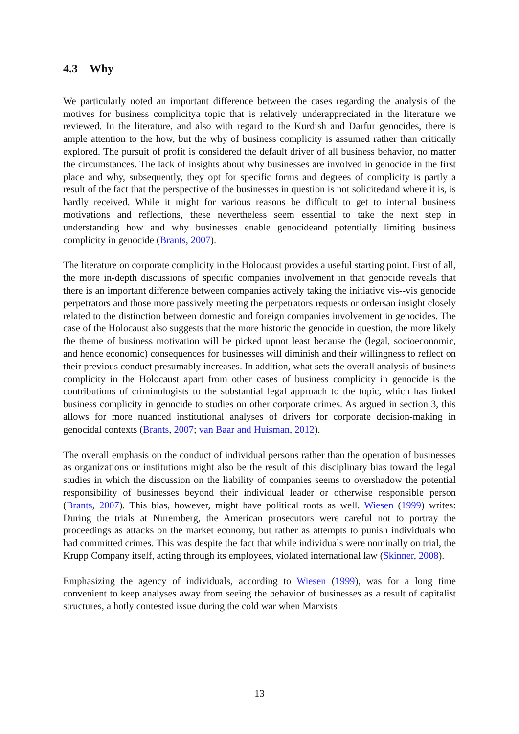4.3 Why
We particularly noted an important difference between the cases regarding the analysis of the motives for business complicitya topic that is relatively underappreciated in the literature we reviewed. In the literature, and also with regard to the Kurdish and Darfur genocides, there is ample attention to the how, but the why of business complicity is assumed rather than critically explored. The pursuit of profit is considered the default driver of all business behavior, no matter the circumstances. The lack of insights about why businesses are involved in genocide in the first place and why, subsequently, they opt for specific forms and degrees of complicity is partly a result of the fact that the perspective of the businesses in question is not solicitedand where it is, is hardly received. While it might for various reasons be difficult to get to internal business motivations and reflections, these nevertheless seem essential to take the next step in understanding how and why businesses enable genocideand potentially limiting business complicity in genocide (Brants, 2007).
The literature on corporate complicity in the Holocaust provides a useful starting point. First of all, the more in-depth discussions of specific companies involvement in that genocide reveals that there is an important difference between companies actively taking the initiative vis--vis genocide perpetrators and those more passively meeting the perpetrators requests or ordersan insight closely related to the distinction between domestic and foreign companies involvement in genocides. The case of the Holocaust also suggests that the more historic the genocide in question, the more likely the theme of business motivation will be picked upnot least because the (legal, socioeconomic, and hence economic) consequences for businesses will diminish and their willingness to reflect on their previous conduct presumably increases. In addition, what sets the overall analysis of business complicity in the Holocaust apart from other cases of business complicity in genocide is the contributions of criminologists to the substantial legal approach to the topic, which has linked business complicity in genocide to studies on other corporate crimes. As argued in section 3, this allows for more nuanced institutional analyses of drivers for corporate decision-making in genocidal contexts (Brants, 2007; van Baar and Huisman, 2012).
The overall emphasis on the conduct of individual persons rather than the operation of businesses as organizations or institutions might also be the result of this disciplinary bias toward the legal studies in which the discussion on the liability of companies seems to overshadow the potential responsibility of businesses beyond their individual leader or otherwise responsible person (Brants, 2007). This bias, however, might have political roots as well. Wiesen (1999) writes: During the trials at Nuremberg, the American prosecutors were careful not to portray the proceedings as attacks on the market economy, but rather as attempts to punish individuals who had committed crimes. This was despite the fact that while individuals were nominally on trial, the Krupp Company itself, acting through its employees, violated international law (Skinner, 2008).
Emphasizing the agency of individuals, according to Wiesen (1999), was for a long time convenient to keep analyses away from seeing the behavior of businesses as a result of capitalist structures, a hotly contested issue during the cold war when Marxists
13